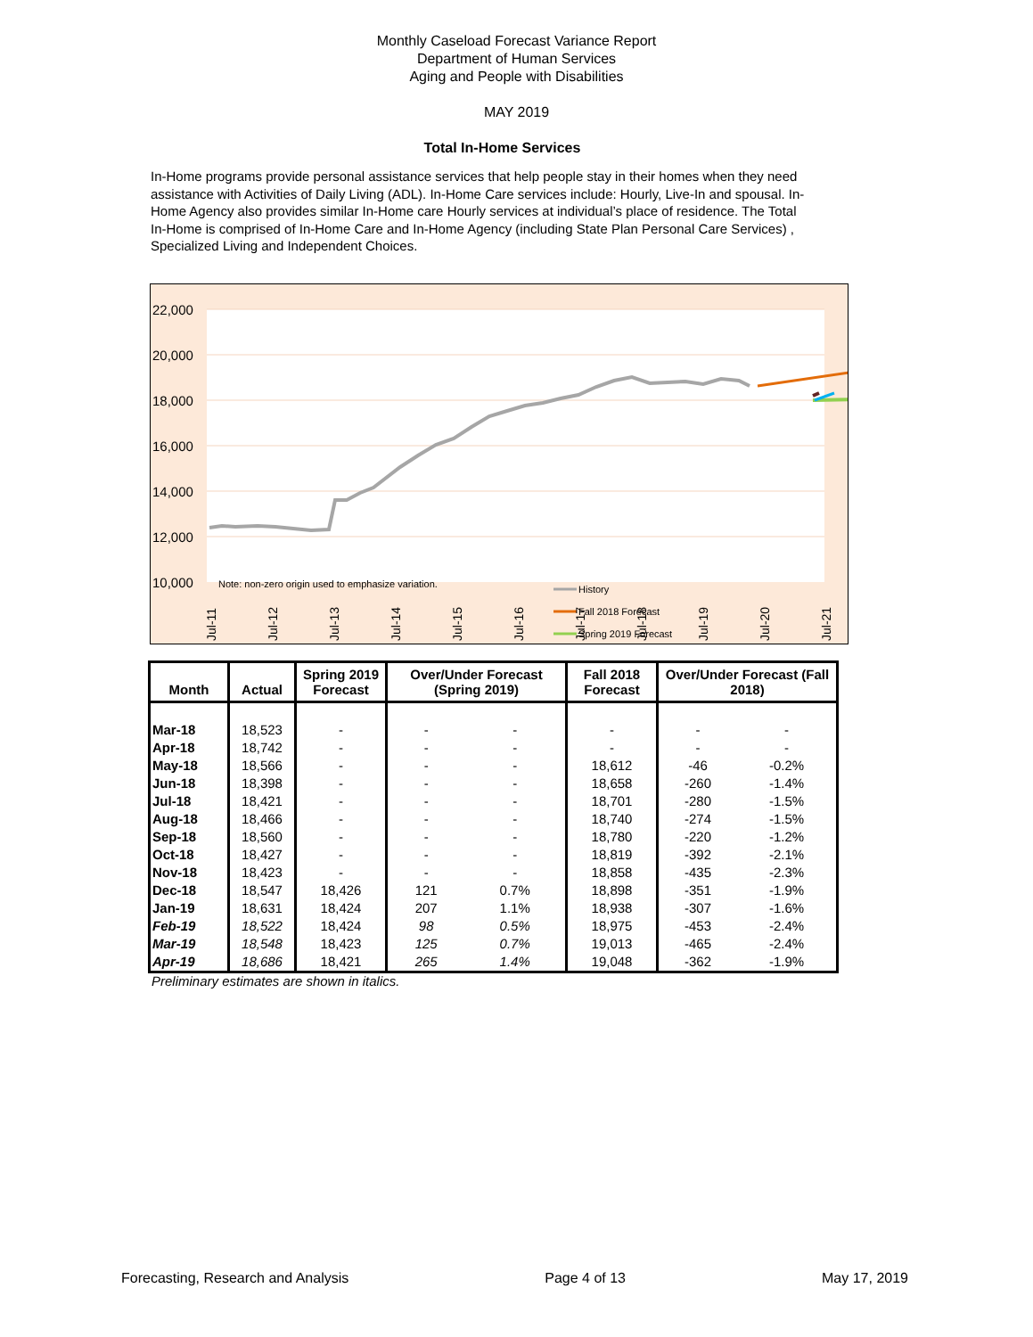Monthly Caseload Forecast Variance Report
Department of Human Services
Aging and People with Disabilities
MAY 2019
Total In-Home Services
In-Home programs provide personal assistance services that help people stay in their homes when they need assistance with Activities of Daily Living (ADL). In-Home Care services include: Hourly, Live-In and spousal. In-Home Agency also provides similar In-Home care Hourly services at individual’s place of residence. The Total In-Home is comprised of In-Home Care and In-Home Agency (including State Plan Personal Care Services) , Specialized Living and Independent Choices.
22,000
20,000
18,000
16,000
14,000
12,000
10,000
Note: non-zero origin used to emphasize variation.
History
Fall 2018 Forecast
Spring 2019 Forecast
Jul-11
Jul-12
Jul-13
Jul-14
Jul-15
Jul-16
Jul-17
Jul-18
Jul-19
Jul-20
Jul-21
| Month | Actual | Spring 2019 Forecast | Over/Under Forecast (Spring 2019) | | Fall 2018 Forecast | Over/Under Forecast (Fall 2018) | |
| --- | --- | --- | --- | --- | --- | --- | --- |
| Mar-18 | 18,523 | - | - | - | - | - | - |
| Apr-18 | 18,742 | - | - | - | - | - | - |
| May-18 | 18,566 | - | - | - | 18,612 | -46 | -0.2% |
| Jun-18 | 18,398 | - | - | - | 18,658 | -260 | -1.4% |
| Jul-18 | 18,421 | - | - | - | 18,701 | -280 | -1.5% |
| Aug-18 | 18,466 | - | - | - | 18,740 | -274 | -1.5% |
| Sep-18 | 18,560 | - | - | - | 18,780 | -220 | -1.2% |
| Oct-18 | 18,427 | - | - | - | 18,819 | -392 | -2.1% |
| Nov-18 | 18,423 | - | - | - | 18,858 | -435 | -2.3% |
| Dec-18 | 18,547 | 18,426 | 121 | 0.7% | 18,898 | -351 | -1.9% |
| Jan-19 | 18,631 | 18,424 | 207 | 1.1% | 18,938 | -307 | -1.6% |
| Feb-19 | 18,522 | 18,424 | 98 | 0.5% | 18,975 | -453 | -2.4% |
| Mar-19 | 18,548 | 18,423 | 125 | 0.7% | 19,013 | -465 | -2.4% |
| Apr-19 | 18,686 | 18,421 | 265 | 1.4% | 19,048 | -362 | -1.9% |
Preliminary estimates are shown in italics.
Forecasting, Research and Analysis Page 4 of 13 May 17, 2019